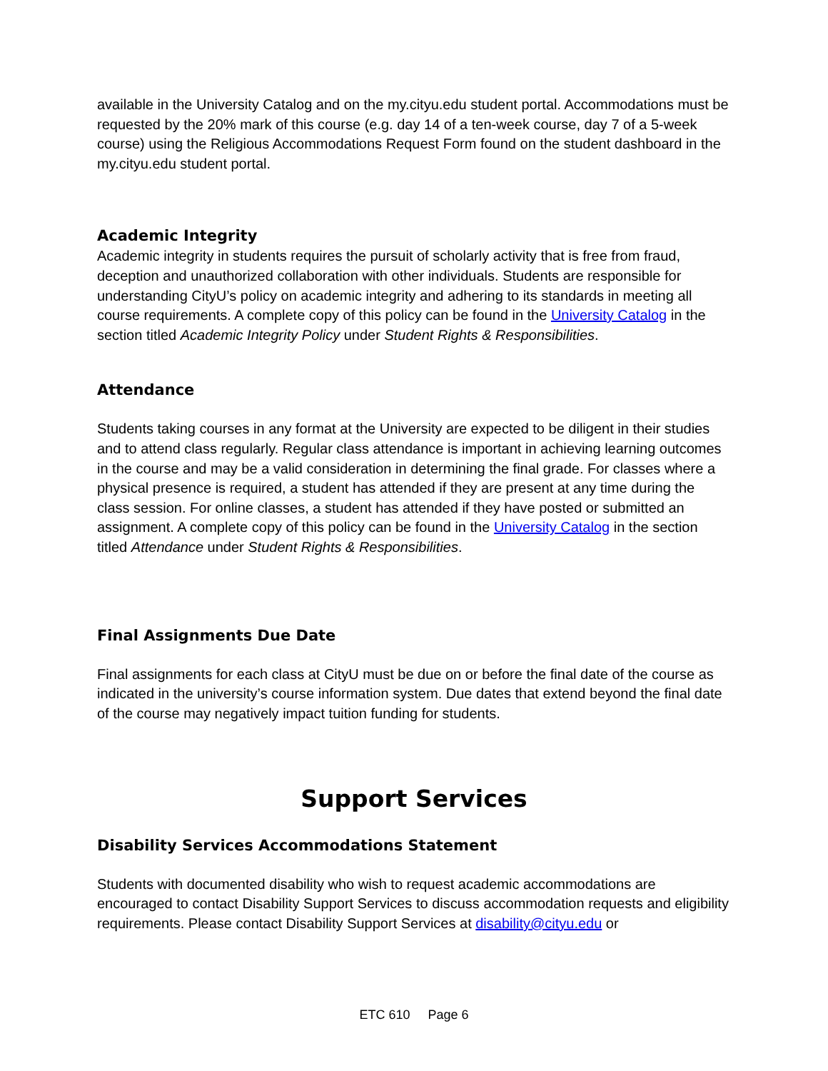available in the University Catalog and on the my.cityu.edu student portal. Accommodations must be requested by the 20% mark of this course (e.g. day 14 of a ten-week course, day 7 of a 5-week course) using the Religious Accommodations Request Form found on the student dashboard in the my.cityu.edu student portal.
Academic Integrity
Academic integrity in students requires the pursuit of scholarly activity that is free from fraud, deception and unauthorized collaboration with other individuals. Students are responsible for understanding CityU’s policy on academic integrity and adhering to its standards in meeting all course requirements. A complete copy of this policy can be found in the University Catalog in the section titled Academic Integrity Policy under Student Rights & Responsibilities.
Attendance
Students taking courses in any format at the University are expected to be diligent in their studies and to attend class regularly. Regular class attendance is important in achieving learning outcomes in the course and may be a valid consideration in determining the final grade. For classes where a physical presence is required, a student has attended if they are present at any time during the class session. For online classes, a student has attended if they have posted or submitted an assignment. A complete copy of this policy can be found in the University Catalog in the section titled Attendance under Student Rights & Responsibilities.
Final Assignments Due Date
Final assignments for each class at CityU must be due on or before the final date of the course as indicated in the university’s course information system. Due dates that extend beyond the final date of the course may negatively impact tuition funding for students.
Support Services
Disability Services Accommodations Statement
Students with documented disability who wish to request academic accommodations are encouraged to contact Disability Support Services to discuss accommodation requests and eligibility requirements. Please contact Disability Support Services at disability@cityu.edu or
ETC 610 Page 6